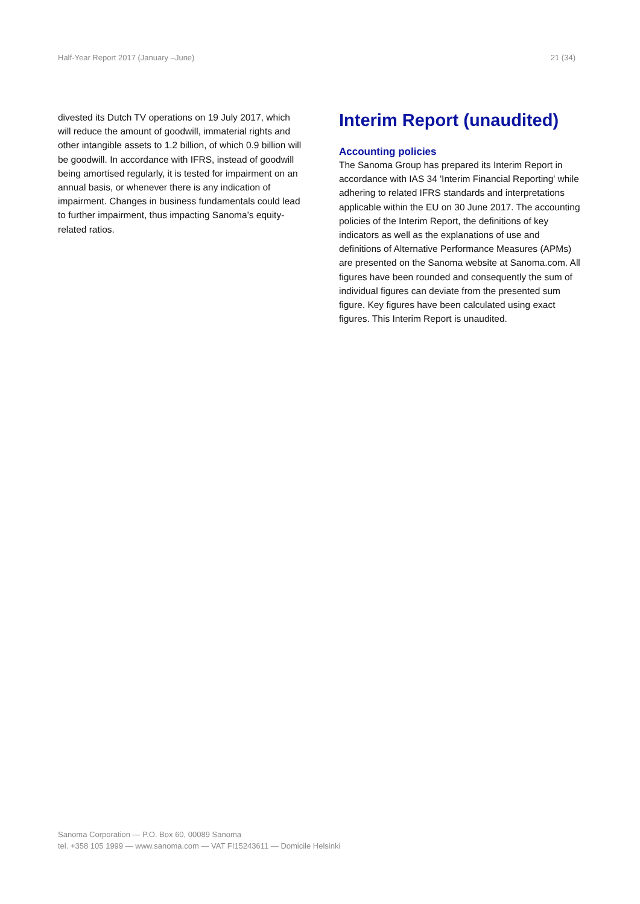Half-Year Report 2017 (January –June) 21 (34)
divested its Dutch TV operations on 19 July 2017, which will reduce the amount of goodwill, immaterial rights and other intangible assets to 1.2 billion, of which 0.9 billion will be goodwill. In accordance with IFRS, instead of goodwill being amortised regularly, it is tested for impairment on an annual basis, or whenever there is any indication of impairment. Changes in business fundamentals could lead to further impairment, thus impacting Sanoma’s equity-related ratios.
Interim Report (unaudited)
Accounting policies
The Sanoma Group has prepared its Interim Report in accordance with IAS 34 'Interim Financial Reporting' while adhering to related IFRS standards and interpretations applicable within the EU on 30 June 2017. The accounting policies of the Interim Report, the definitions of key indicators as well as the explanations of use and definitions of Alternative Performance Measures (APMs) are presented on the Sanoma website at Sanoma.com. All figures have been rounded and consequently the sum of individual figures can deviate from the presented sum figure. Key figures have been calculated using exact figures. This Interim Report is unaudited.
Sanoma Corporation — P.O. Box 60, 00089 Sanoma
tel. +358 105 1999 — www.sanoma.com — VAT FI15243611 — Domicile Helsinki